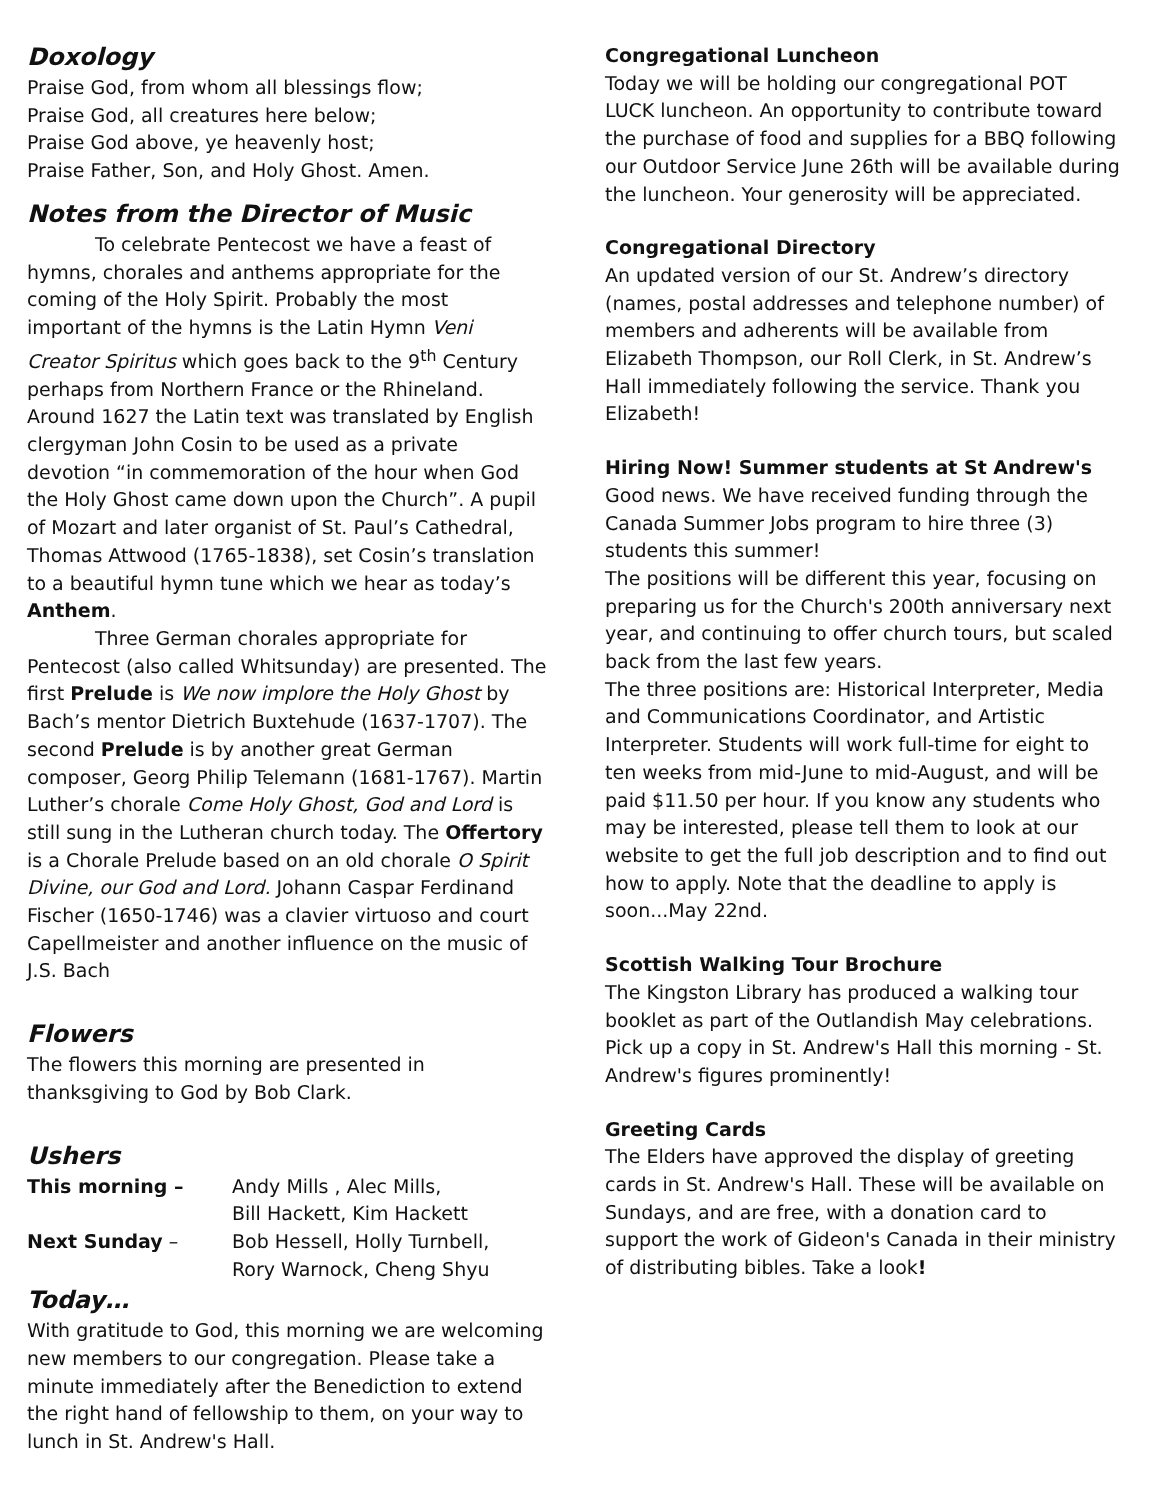Doxology
Praise God, from whom all blessings flow;
Praise God, all creatures here below;
Praise God above, ye heavenly host;
Praise Father, Son, and Holy Ghost. Amen.
Notes from the Director of Music
To celebrate Pentecost we have a feast of hymns, chorales and anthems appropriate for the coming of the Holy Spirit. Probably the most important of the hymns is the Latin Hymn Veni Creator Spiritus which goes back to the 9<sup>th</sup> Century perhaps from Northern France or the Rhineland. Around 1627 the Latin text was translated by English clergyman John Cosin to be used as a private devotion “in commemoration of the hour when God the Holy Ghost came down upon the Church”. A pupil of Mozart and later organist of St. Paul’s Cathedral, Thomas Attwood (1765-1838), set Cosin’s translation to a beautiful hymn tune which we hear as today’s Anthem.
Three German chorales appropriate for Pentecost (also called Whitsunday) are presented. The first Prelude is We now implore the Holy Ghost by Bach’s mentor Dietrich Buxtehude (1637-1707). The second Prelude is by another great German composer, Georg Philip Telemann (1681-1767). Martin Luther’s chorale Come Holy Ghost, God and Lord is still sung in the Lutheran church today. The Offertory is a Chorale Prelude based on an old chorale O Spirit Divine, our God and Lord. Johann Caspar Ferdinand Fischer (1650-1746) was a clavier virtuoso and court Capellmeister and another influence on the music of J.S. Bach
Flowers
The flowers this morning are presented in thanksgiving to God by Bob Clark.
Ushers
This morning – Andy Mills , Alec Mills,
Bill Hackett, Kim Hackett Next Sunday – Bob Hessell, Holly Turnbell,
Rory Warnock, Cheng Shyu
Today…
With gratitude to God, this morning we are welcoming new members to our congregation. Please take a minute immediately after the Benediction to extend the right hand of fellowship to them, on your way to lunch in St. Andrew's Hall.
Congregational Luncheon
Today we will be holding our congregational POT LUCK luncheon. An opportunity to contribute toward the purchase of food and supplies for a BBQ following our Outdoor Service June 26th will be available during the luncheon. Your generosity will be appreciated.
Congregational Directory
An updated version of our St. Andrew’s directory (names, postal addresses and telephone number) of members and adherents will be available from Elizabeth Thompson, our Roll Clerk, in St. Andrew’s Hall immediately following the service. Thank you Elizabeth!
Hiring Now! Summer students at St Andrew's
Good news. We have received funding through the Canada Summer Jobs program to hire three (3) students this summer!
The positions will be different this year, focusing on preparing us for the Church's 200th anniversary next year, and continuing to offer church tours, but scaled back from the last few years.
The three positions are: Historical Interpreter, Media and Communications Coordinator, and Artistic Interpreter. Students will work full-time for eight to ten weeks from mid-June to mid-August, and will be paid $11.50 per hour. If you know any students who may be interested, please tell them to look at our website to get the full job description and to find out how to apply. Note that the deadline to apply is soon...May 22nd.
Scottish Walking Tour Brochure
The Kingston Library has produced a walking tour booklet as part of the Outlandish May celebrations. Pick up a copy in St. Andrew's Hall this morning - St. Andrew's figures prominently!
Greeting Cards
The Elders have approved the display of greeting cards in St. Andrew's Hall. These will be available on Sundays, and are free, with a donation card to support the work of Gideon's Canada in their ministry of distributing bibles. Take a look!